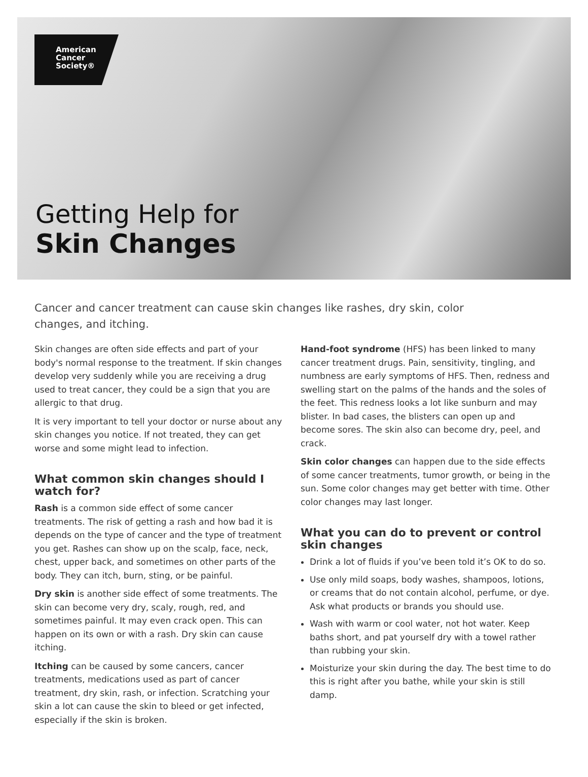American
Cancer
Society®
Getting Help for
Skin Changes
Cancer and cancer treatment can cause skin changes like rashes, dry skin, color changes, and itching.
Skin changes are often side effects and part of your body's normal response to the treatment. If skin changes develop very suddenly while you are receiving a drug used to treat cancer, they could be a sign that you are allergic to that drug.
It is very important to tell your doctor or nurse about any skin changes you notice. If not treated, they can get worse and some might lead to infection.
What common skin changes should I watch for?
Rash is a common side effect of some cancer treatments. The risk of getting a rash and how bad it is depends on the type of cancer and the type of treatment you get. Rashes can show up on the scalp, face, neck, chest, upper back, and sometimes on other parts of the body. They can itch, burn, sting, or be painful.
Dry skin is another side effect of some treatments. The skin can become very dry, scaly, rough, red, and sometimes painful. It may even crack open. This can happen on its own or with a rash. Dry skin can cause itching.
Itching can be caused by some cancers, cancer treatments, medications used as part of cancer treatment, dry skin, rash, or infection. Scratching your skin a lot can cause the skin to bleed or get infected, especially if the skin is broken.
Hand-foot syndrome (HFS) has been linked to many cancer treatment drugs. Pain, sensitivity, tingling, and numbness are early symptoms of HFS. Then, redness and swelling start on the palms of the hands and the soles of the feet. This redness looks a lot like sunburn and may blister. In bad cases, the blisters can open up and become sores. The skin also can become dry, peel, and crack.
Skin color changes can happen due to the side effects of some cancer treatments, tumor growth, or being in the sun. Some color changes may get better with time. Other color changes may last longer.
What you can do to prevent or control skin changes
Drink a lot of fluids if you’ve been told it’s OK to do so.
Use only mild soaps, body washes, shampoos, lotions, or creams that do not contain alcohol, perfume, or dye. Ask what products or brands you should use.
Wash with warm or cool water, not hot water. Keep baths short, and pat yourself dry with a towel rather than rubbing your skin.
Moisturize your skin during the day. The best time to do this is right after you bathe, while your skin is still damp.